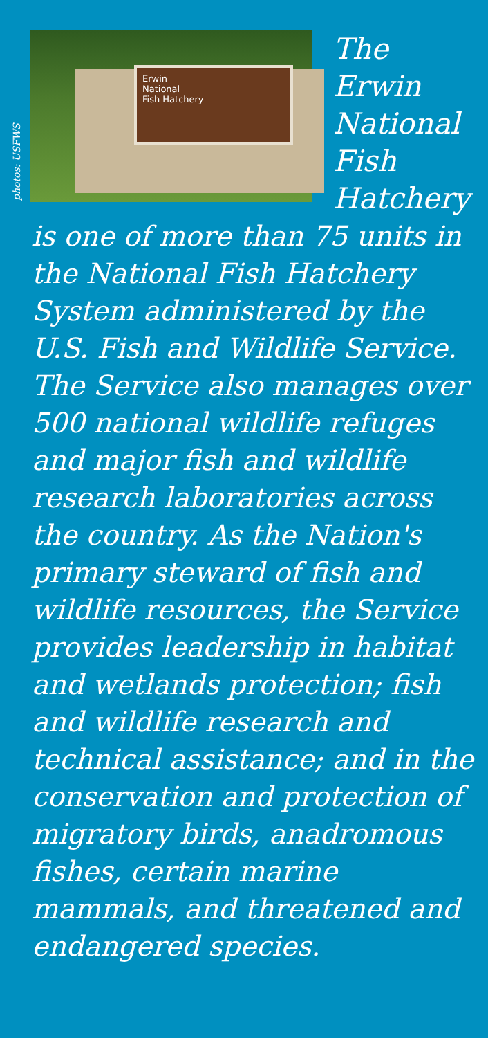photos: USFWS
Erwin
National
Fish Hatchery
The
Erwin
National
Fish
Hatchery
is one of more than 75 units in the National Fish Hatchery System administered by the U.S. Fish and Wildlife Service. The Service also manages over 500 national wildlife refuges and major fish and wildlife research laboratories across the country. As the Nation's primary steward of fish and wildlife resources, the Service provides leadership in habitat and wetlands protection; fish and wildlife research and technical assistance; and in the conservation and protection of migratory birds, anadromous fishes, certain marine mammals, and threatened and endangered species.